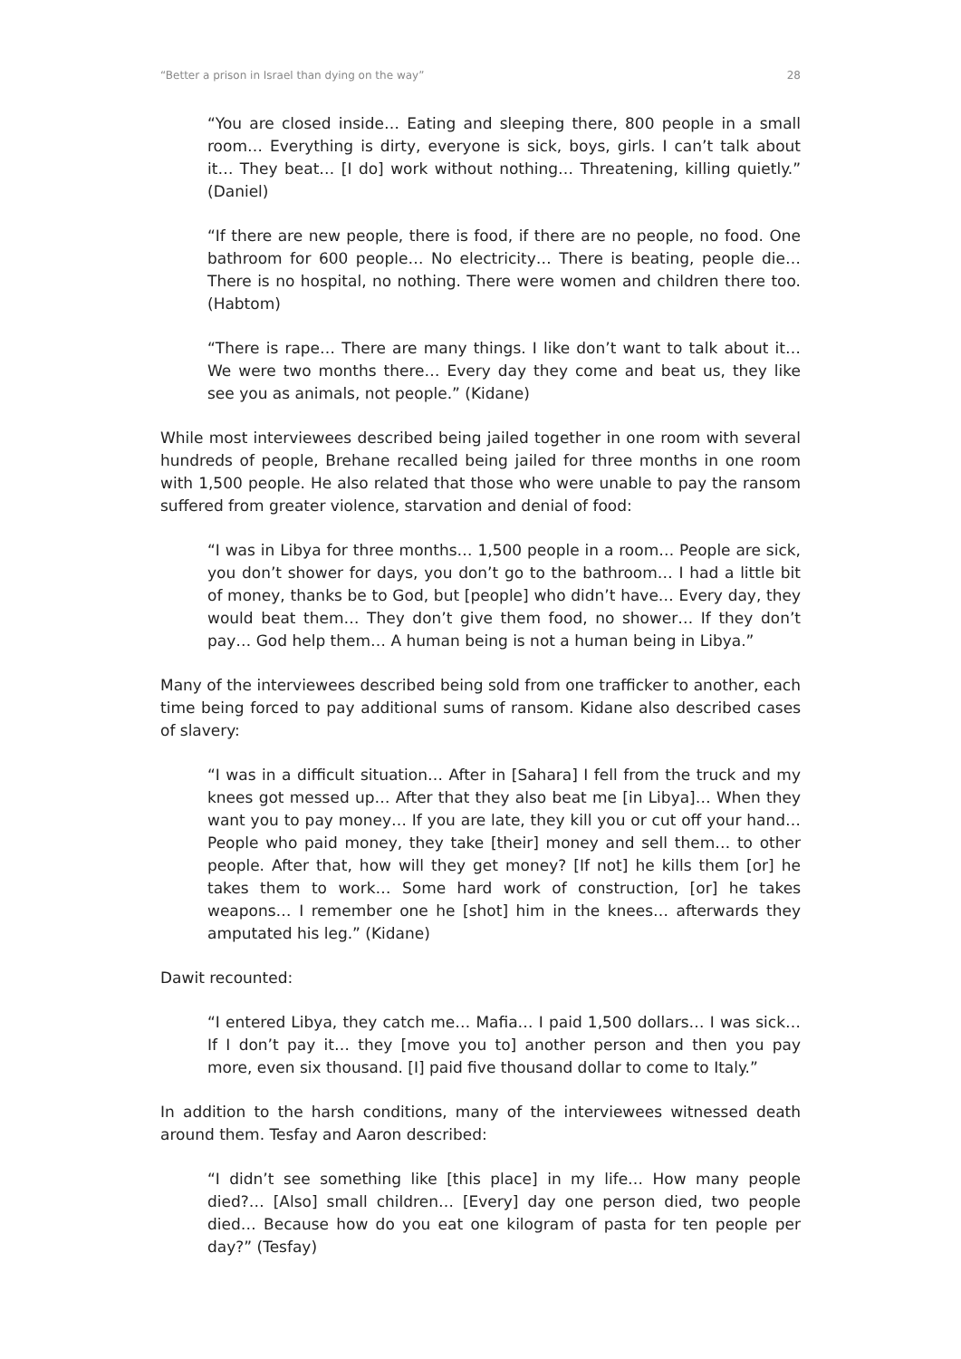“Better a prison in Israel than dying on the way” 28
“You are closed inside… Eating and sleeping there, 800 people in a small room… Everything is dirty, everyone is sick, boys, girls. I can’t talk about it… They beat… [I do] work without nothing… Threatening, killing quietly.” (Daniel)
“If there are new people, there is food, if there are no people, no food. One bathroom for 600 people… No electricity… There is beating, people die… There is no hospital, no nothing. There were women and children there too. (Habtom)
“There is rape… There are many things. I like don’t want to talk about it… We were two months there… Every day they come and beat us, they like see you as animals, not people.” (Kidane)
While most interviewees described being jailed together in one room with several hundreds of people, Brehane recalled being jailed for three months in one room with 1,500 people. He also related that those who were unable to pay the ransom suffered from greater violence, starvation and denial of food:
“I was in Libya for three months… 1,500 people in a room… People are sick, you don’t shower for days, you don’t go to the bathroom… I had a little bit of money, thanks be to God, but [people] who didn’t have… Every day, they would beat them… They don’t give them food, no shower… If they don’t pay… God help them… A human being is not a human being in Libya.”
Many of the interviewees described being sold from one trafficker to another, each time being forced to pay additional sums of ransom. Kidane also described cases of slavery:
“I was in a difficult situation… After in [Sahara] I fell from the truck and my knees got messed up… After that they also beat me [in Libya]… When they want you to pay money… If you are late, they kill you or cut off your hand… People who paid money, they take [their] money and sell them… to other people. After that, how will they get money? [If not] he kills them [or] he takes them to work… Some hard work of construction, [or] he takes weapons… I remember one he [shot] him in the knees… afterwards they amputated his leg.” (Kidane)
Dawit recounted:
“I entered Libya, they catch me… Mafia… I paid 1,500 dollars… I was sick… If I don’t pay it… they [move you to] another person and then you pay more, even six thousand. [I] paid five thousand dollar to come to Italy.”
In addition to the harsh conditions, many of the interviewees witnessed death around them. Tesfay and Aaron described:
“I didn’t see something like [this place] in my life… How many people died?… [Also] small children… [Every] day one person died, two people died… Because how do you eat one kilogram of pasta for ten people per day?” (Tesfay)